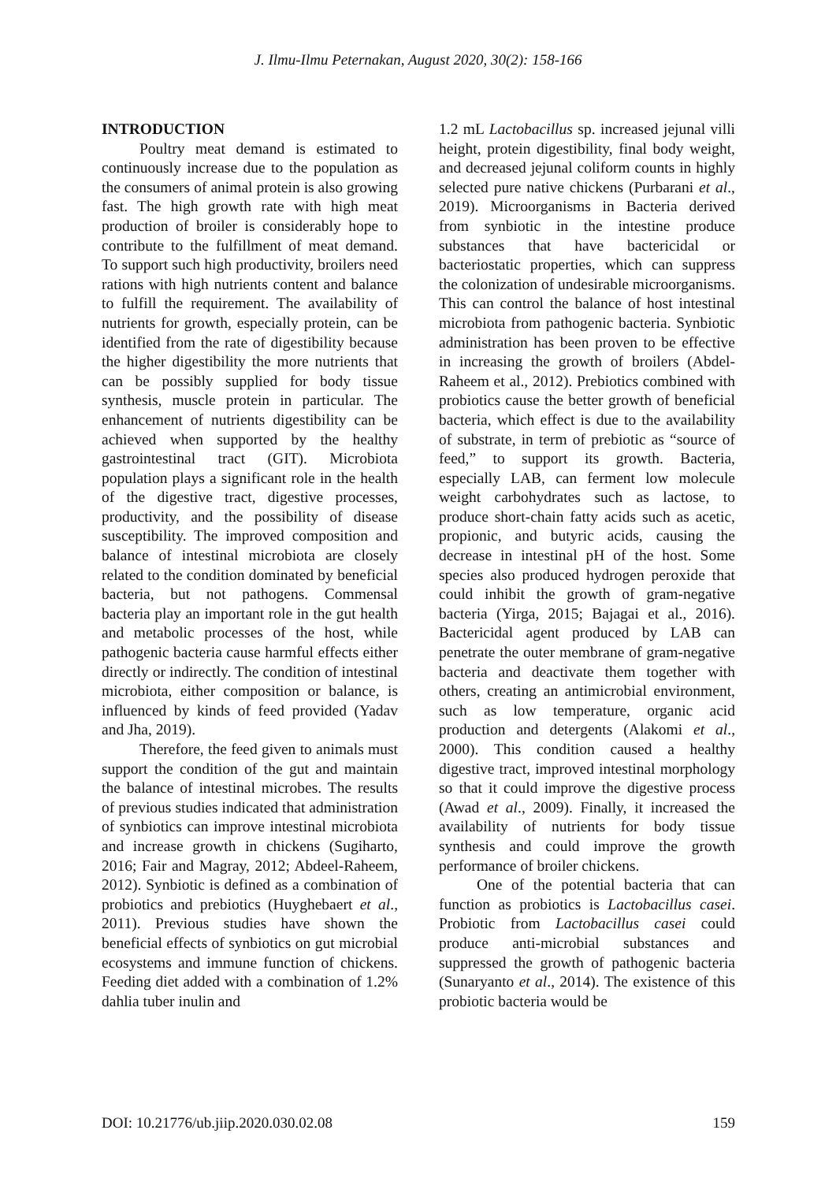J. Ilmu-Ilmu Peternakan, August 2020, 30(2): 158-166
INTRODUCTION
Poultry meat demand is estimated to continuously increase due to the population as the consumers of animal protein is also growing fast. The high growth rate with high meat production of broiler is considerably hope to contribute to the fulfillment of meat demand. To support such high productivity, broilers need rations with high nutrients content and balance to fulfill the requirement. The availability of nutrients for growth, especially protein, can be identified from the rate of digestibility because the higher digestibility the more nutrients that can be possibly supplied for body tissue synthesis, muscle protein in particular. The enhancement of nutrients digestibility can be achieved when supported by the healthy gastrointestinal tract (GIT). Microbiota population plays a significant role in the health of the digestive tract, digestive processes, productivity, and the possibility of disease susceptibility. The improved composition and balance of intestinal microbiota are closely related to the condition dominated by beneficial bacteria, but not pathogens. Commensal bacteria play an important role in the gut health and metabolic processes of the host, while pathogenic bacteria cause harmful effects either directly or indirectly. The condition of intestinal microbiota, either composition or balance, is influenced by kinds of feed provided (Yadav and Jha, 2019).
Therefore, the feed given to animals must support the condition of the gut and maintain the balance of intestinal microbes. The results of previous studies indicated that administration of synbiotics can improve intestinal microbiota and increase growth in chickens (Sugiharto, 2016; Fair and Magray, 2012; Abdeel-Raheem, 2012). Synbiotic is defined as a combination of probiotics and prebiotics (Huyghebaert et al., 2011). Previous studies have shown the beneficial effects of synbiotics on gut microbial ecosystems and immune function of chickens. Feeding diet added with a combination of 1.2% dahlia tuber inulin and
1.2 mL Lactobacillus sp. increased jejunal villi height, protein digestibility, final body weight, and decreased jejunal coliform counts in highly selected pure native chickens (Purbarani et al., 2019). Microorganisms in Bacteria derived from synbiotic in the intestine produce substances that have bactericidal or bacteriostatic properties, which can suppress the colonization of undesirable microorganisms. This can control the balance of host intestinal microbiota from pathogenic bacteria. Synbiotic administration has been proven to be effective in increasing the growth of broilers (Abdel-Raheem et al., 2012). Prebiotics combined with probiotics cause the better growth of beneficial bacteria, which effect is due to the availability of substrate, in term of prebiotic as “source of feed,” to support its growth. Bacteria, especially LAB, can ferment low molecule weight carbohydrates such as lactose, to produce short-chain fatty acids such as acetic, propionic, and butyric acids, causing the decrease in intestinal pH of the host. Some species also produced hydrogen peroxide that could inhibit the growth of gram-negative bacteria (Yirga, 2015; Bajagai et al., 2016). Bactericidal agent produced by LAB can penetrate the outer membrane of gram-negative bacteria and deactivate them together with others, creating an antimicrobial environment, such as low temperature, organic acid production and detergents (Alakomi et al., 2000). This condition caused a healthy digestive tract, improved intestinal morphology so that it could improve the digestive process (Awad et al., 2009). Finally, it increased the availability of nutrients for body tissue synthesis and could improve the growth performance of broiler chickens.
One of the potential bacteria that can function as probiotics is Lactobacillus casei. Probiotic from Lactobacillus casei could produce anti-microbial substances and suppressed the growth of pathogenic bacteria (Sunaryanto et al., 2014). The existence of this probiotic bacteria would be
DOI: 10.21776/ub.jiip.2020.030.02.08 159